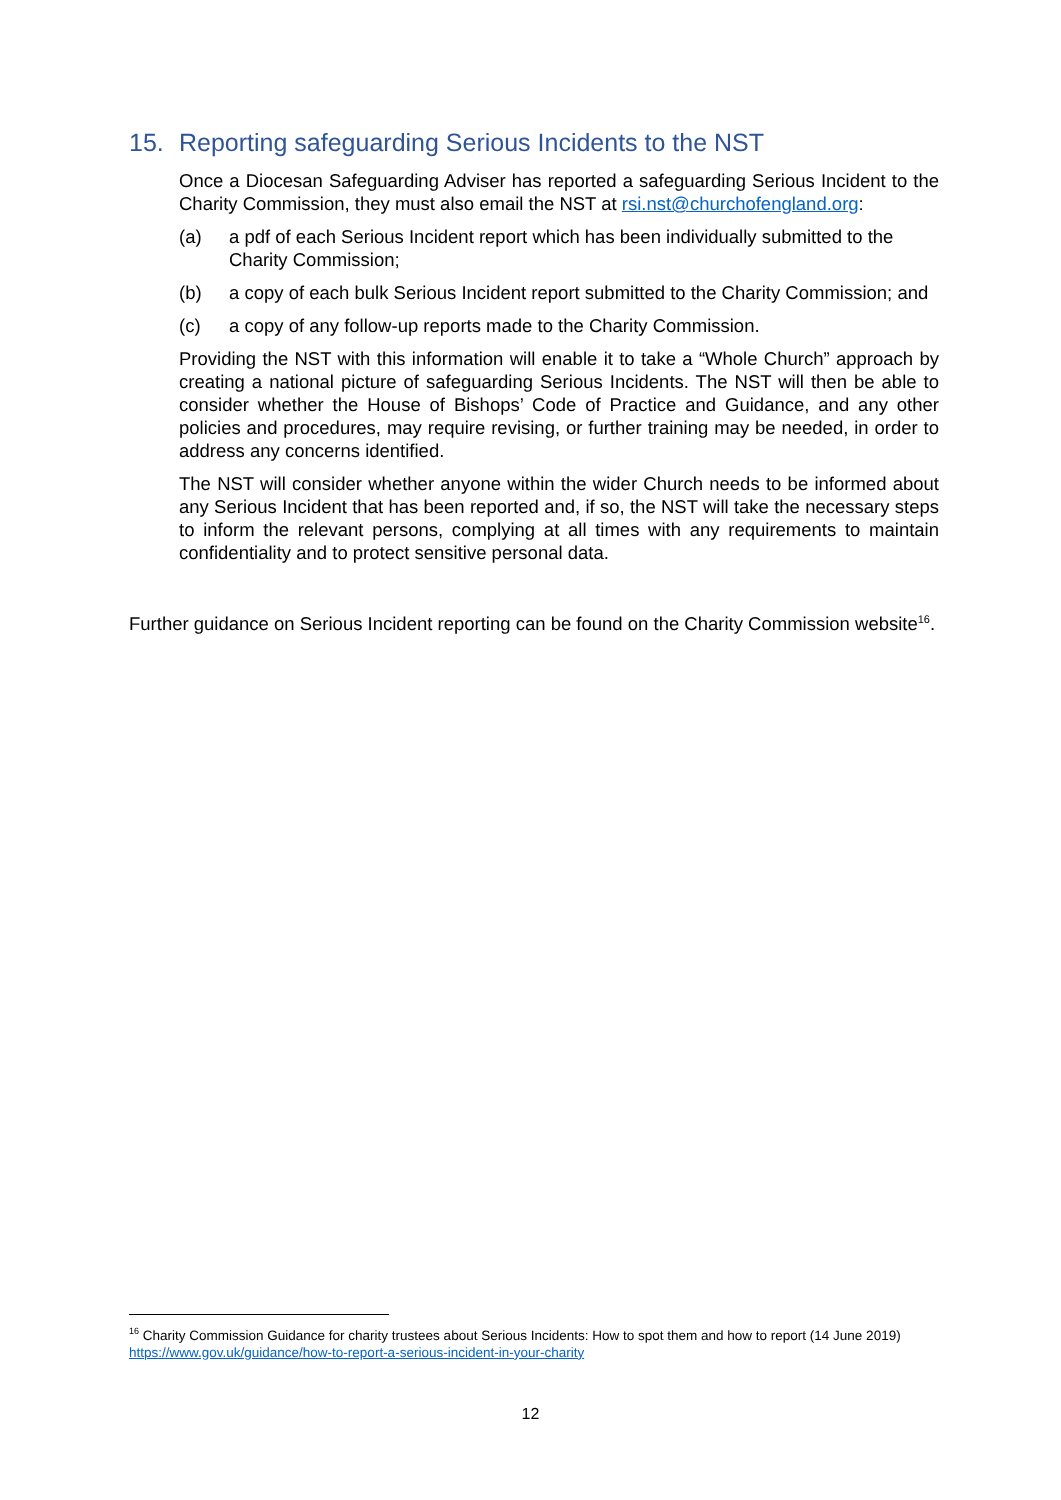15. Reporting safeguarding Serious Incidents to the NST
Once a Diocesan Safeguarding Adviser has reported a safeguarding Serious Incident to the Charity Commission, they must also email the NST at rsi.nst@churchofengland.org:
(a) a pdf of each Serious Incident report which has been individually submitted to the Charity Commission;
(b) a copy of each bulk Serious Incident report submitted to the Charity Commission; and
(c) a copy of any follow-up reports made to the Charity Commission.
Providing the NST with this information will enable it to take a “Whole Church” approach by creating a national picture of safeguarding Serious Incidents. The NST will then be able to consider whether the House of Bishops’ Code of Practice and Guidance, and any other policies and procedures, may require revising, or further training may be needed, in order to address any concerns identified.
The NST will consider whether anyone within the wider Church needs to be informed about any Serious Incident that has been reported and, if so, the NST will take the necessary steps to inform the relevant persons, complying at all times with any requirements to maintain confidentiality and to protect sensitive personal data.
Further guidance on Serious Incident reporting can be found on the Charity Commission website<sup>16</sup>.
<sup>16</sup> Charity Commission Guidance for charity trustees about Serious Incidents: How to spot them and how to report (14 June 2019) https://www.gov.uk/guidance/how-to-report-a-serious-incident-in-your-charity
12